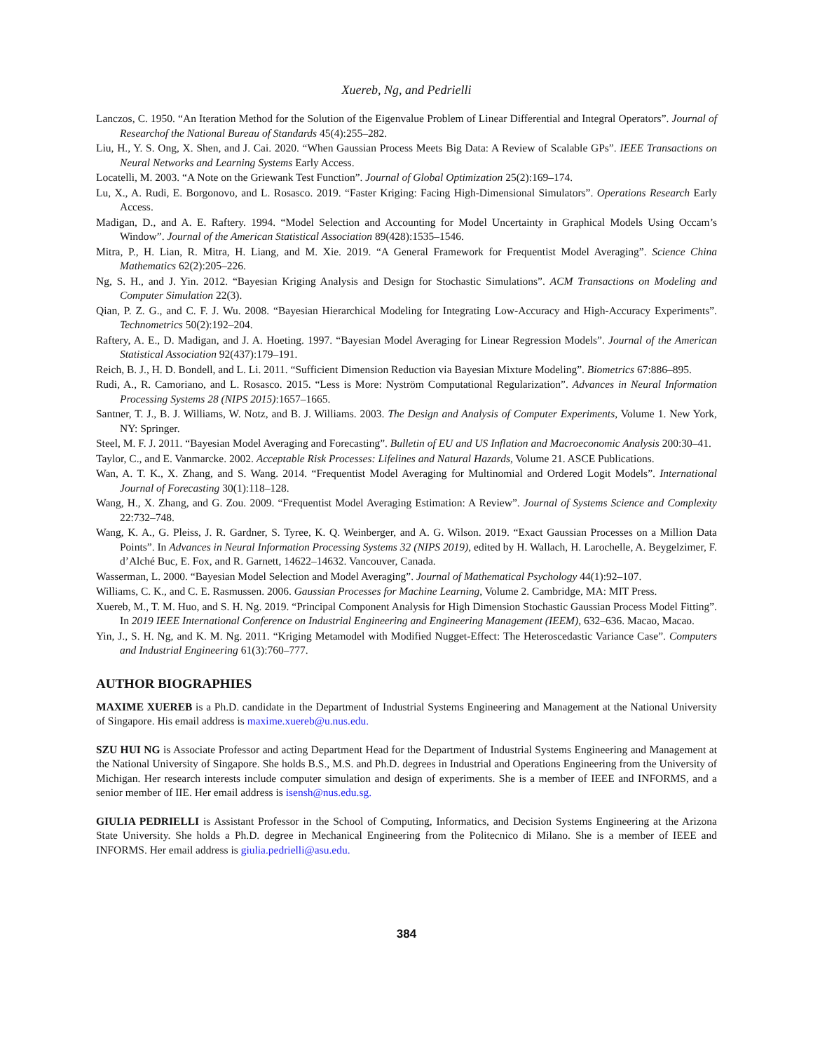Xuereb, Ng, and Pedrielli
Lanczos, C. 1950. “An Iteration Method for the Solution of the Eigenvalue Problem of Linear Differential and Integral Operators”. Journal of Researchof the National Bureau of Standards 45(4):255–282.
Liu, H., Y. S. Ong, X. Shen, and J. Cai. 2020. “When Gaussian Process Meets Big Data: A Review of Scalable GPs”. IEEE Transactions on Neural Networks and Learning Systems Early Access.
Locatelli, M. 2003. “A Note on the Griewank Test Function”. Journal of Global Optimization 25(2):169–174.
Lu, X., A. Rudi, E. Borgonovo, and L. Rosasco. 2019. “Faster Kriging: Facing High-Dimensional Simulators”. Operations Research Early Access.
Madigan, D., and A. E. Raftery. 1994. “Model Selection and Accounting for Model Uncertainty in Graphical Models Using Occam’s Window”. Journal of the American Statistical Association 89(428):1535–1546.
Mitra, P., H. Lian, R. Mitra, H. Liang, and M. Xie. 2019. “A General Framework for Frequentist Model Averaging”. Science China Mathematics 62(2):205–226.
Ng, S. H., and J. Yin. 2012. “Bayesian Kriging Analysis and Design for Stochastic Simulations”. ACM Transactions on Modeling and Computer Simulation 22(3).
Qian, P. Z. G., and C. F. J. Wu. 2008. “Bayesian Hierarchical Modeling for Integrating Low-Accuracy and High-Accuracy Experiments”. Technometrics 50(2):192–204.
Raftery, A. E., D. Madigan, and J. A. Hoeting. 1997. “Bayesian Model Averaging for Linear Regression Models”. Journal of the American Statistical Association 92(437):179–191.
Reich, B. J., H. D. Bondell, and L. Li. 2011. “Sufficient Dimension Reduction via Bayesian Mixture Modeling”. Biometrics 67:886–895.
Rudi, A., R. Camoriano, and L. Rosasco. 2015. “Less is More: Nyström Computational Regularization”. Advances in Neural Information Processing Systems 28 (NIPS 2015):1657–1665.
Santner, T. J., B. J. Williams, W. Notz, and B. J. Williams. 2003. The Design and Analysis of Computer Experiments, Volume 1. New York, NY: Springer.
Steel, M. F. J. 2011. “Bayesian Model Averaging and Forecasting”. Bulletin of EU and US Inflation and Macroeconomic Analysis 200:30–41.
Taylor, C., and E. Vanmarcke. 2002. Acceptable Risk Processes: Lifelines and Natural Hazards, Volume 21. ASCE Publications.
Wan, A. T. K., X. Zhang, and S. Wang. 2014. “Frequentist Model Averaging for Multinomial and Ordered Logit Models”. International Journal of Forecasting 30(1):118–128.
Wang, H., X. Zhang, and G. Zou. 2009. “Frequentist Model Averaging Estimation: A Review”. Journal of Systems Science and Complexity 22:732–748.
Wang, K. A., G. Pleiss, J. R. Gardner, S. Tyree, K. Q. Weinberger, and A. G. Wilson. 2019. “Exact Gaussian Processes on a Million Data Points”. In Advances in Neural Information Processing Systems 32 (NIPS 2019), edited by H. Wallach, H. Larochelle, A. Beygelzimer, F. d’Alché Buc, E. Fox, and R. Garnett, 14622–14632. Vancouver, Canada.
Wasserman, L. 2000. “Bayesian Model Selection and Model Averaging”. Journal of Mathematical Psychology 44(1):92–107.
Williams, C. K., and C. E. Rasmussen. 2006. Gaussian Processes for Machine Learning, Volume 2. Cambridge, MA: MIT Press.
Xuereb, M., T. M. Huo, and S. H. Ng. 2019. “Principal Component Analysis for High Dimension Stochastic Gaussian Process Model Fitting”. In 2019 IEEE International Conference on Industrial Engineering and Engineering Management (IEEM), 632–636. Macao, Macao.
Yin, J., S. H. Ng, and K. M. Ng. 2011. “Kriging Metamodel with Modified Nugget-Effect: The Heteroscedastic Variance Case”. Computers and Industrial Engineering 61(3):760–777.
AUTHOR BIOGRAPHIES
MAXIME XUEREB is a Ph.D. candidate in the Department of Industrial Systems Engineering and Management at the National University of Singapore. His email address is maxime.xuereb@u.nus.edu.
SZU HUI NG is Associate Professor and acting Department Head for the Department of Industrial Systems Engineering and Management at the National University of Singapore. She holds B.S., M.S. and Ph.D. degrees in Industrial and Operations Engineering from the University of Michigan. Her research interests include computer simulation and design of experiments. She is a member of IEEE and INFORMS, and a senior member of IIE. Her email address is isensh@nus.edu.sg.
GIULIA PEDRIELLI is Assistant Professor in the School of Computing, Informatics, and Decision Systems Engineering at the Arizona State University. She holds a Ph.D. degree in Mechanical Engineering from the Politecnico di Milano. She is a member of IEEE and INFORMS. Her email address is giulia.pedrielli@asu.edu.
384